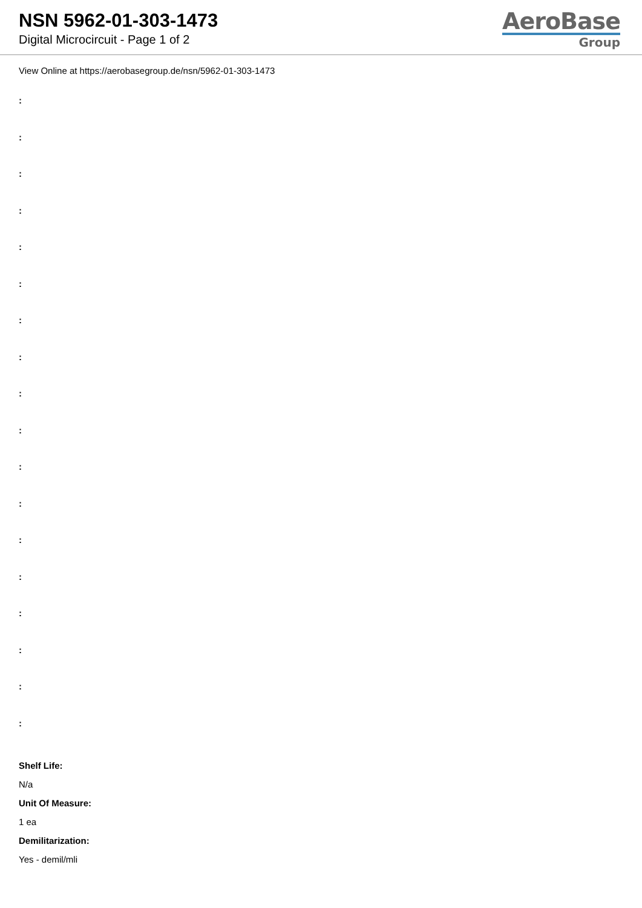NSN 5962-01-303-1473
Digital Microcircuit - Page 1 of 2
AeroBase
Group
View Online at https://aerobasegroup.de/nsn/5962-01-303-1473
:
:
:
:
:
:
:
:
:
:
:
:
:
:
:
:
:
:
Shelf Life:
N/a
Unit Of Measure:
1 ea
Demilitarization:
Yes - demil/mli